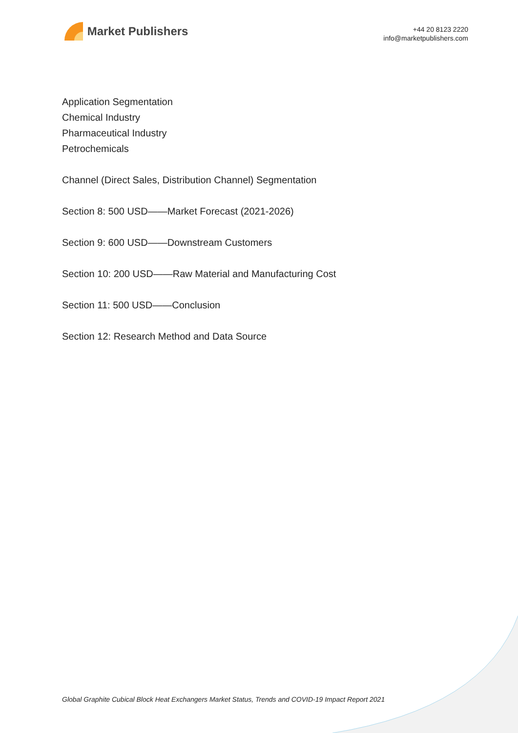Market Publishers
+44 20 8123 2220
info@marketpublishers.com
Application Segmentation
Chemical Industry
Pharmaceutical Industry
Petrochemicals
Channel (Direct Sales, Distribution Channel) Segmentation
Section 8: 500 USD——Market Forecast (2021-2026)
Section 9: 600 USD——Downstream Customers
Section 10: 200 USD——Raw Material and Manufacturing Cost
Section 11: 500 USD——Conclusion
Section 12: Research Method and Data Source
Global Graphite Cubical Block Heat Exchangers Market Status, Trends and COVID-19 Impact Report 2021